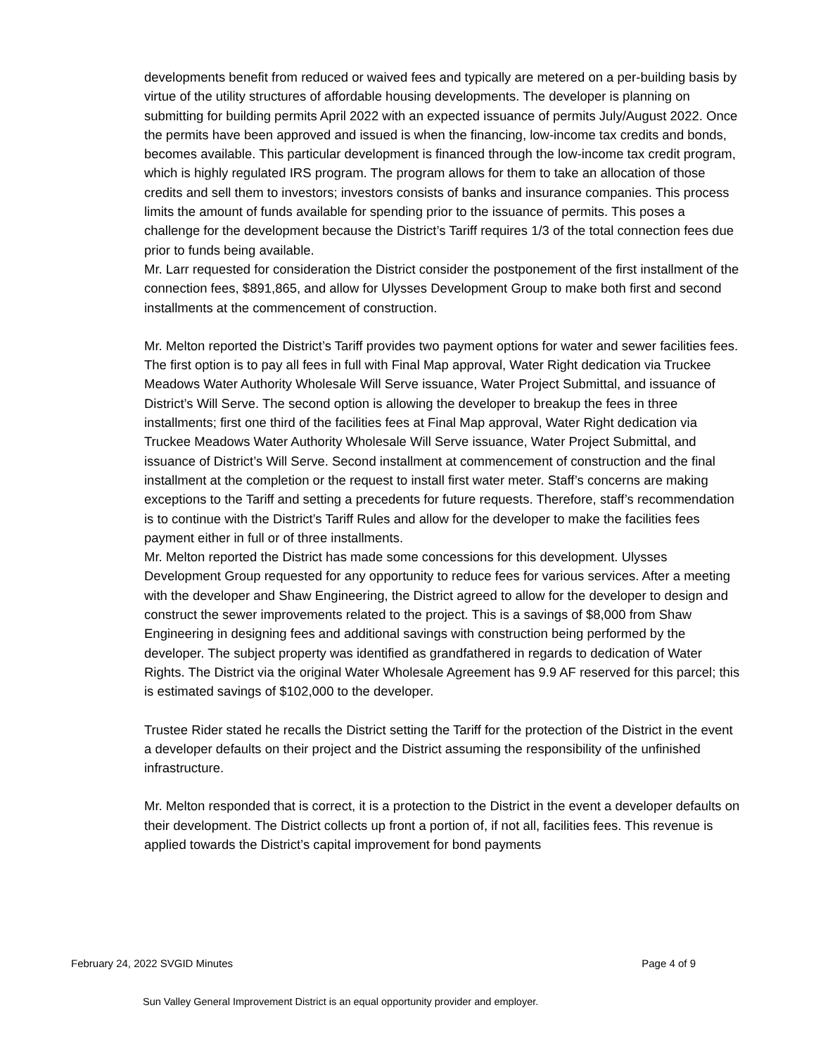developments benefit from reduced or waived fees and typically are metered on a per-building basis by virtue of the utility structures of affordable housing developments. The developer is planning on submitting for building permits April 2022 with an expected issuance of permits July/August 2022. Once the permits have been approved and issued is when the financing, low-income tax credits and bonds, becomes available. This particular development is financed through the low-income tax credit program, which is highly regulated IRS program. The program allows for them to take an allocation of those credits and sell them to investors; investors consists of banks and insurance companies. This process limits the amount of funds available for spending prior to the issuance of permits. This poses a challenge for the development because the District’s Tariff requires 1/3 of the total connection fees due prior to funds being available.
Mr. Larr requested for consideration the District consider the postponement of the first installment of the connection fees, $891,865, and allow for Ulysses Development Group to make both first and second installments at the commencement of construction.
Mr. Melton reported the District’s Tariff provides two payment options for water and sewer facilities fees. The first option is to pay all fees in full with Final Map approval, Water Right dedication via Truckee Meadows Water Authority Wholesale Will Serve issuance, Water Project Submittal, and issuance of District’s Will Serve. The second option is allowing the developer to breakup the fees in three installments; first one third of the facilities fees at Final Map approval, Water Right dedication via Truckee Meadows Water Authority Wholesale Will Serve issuance, Water Project Submittal, and issuance of District’s Will Serve. Second installment at commencement of construction and the final installment at the completion or the request to install first water meter. Staff’s concerns are making exceptions to the Tariff and setting a precedents for future requests. Therefore, staff’s recommendation is to continue with the District’s Tariff Rules and allow for the developer to make the facilities fees payment either in full or of three installments.
Mr. Melton reported the District has made some concessions for this development. Ulysses Development Group requested for any opportunity to reduce fees for various services. After a meeting with the developer and Shaw Engineering, the District agreed to allow for the developer to design and construct the sewer improvements related to the project. This is a savings of $8,000 from Shaw Engineering in designing fees and additional savings with construction being performed by the developer. The subject property was identified as grandfathered in regards to dedication of Water Rights. The District via the original Water Wholesale Agreement has 9.9 AF reserved for this parcel; this is estimated savings of $102,000 to the developer.
Trustee Rider stated he recalls the District setting the Tariff for the protection of the District in the event a developer defaults on their project and the District assuming the responsibility of the unfinished infrastructure.
Mr. Melton responded that is correct, it is a protection to the District in the event a developer defaults on their development. The District collects up front a portion of, if not all, facilities fees. This revenue is applied towards the District’s capital improvement for bond payments
February 24, 2022 SVGID Minutes Page 4 of 9
Sun Valley General Improvement District is an equal opportunity provider and employer.